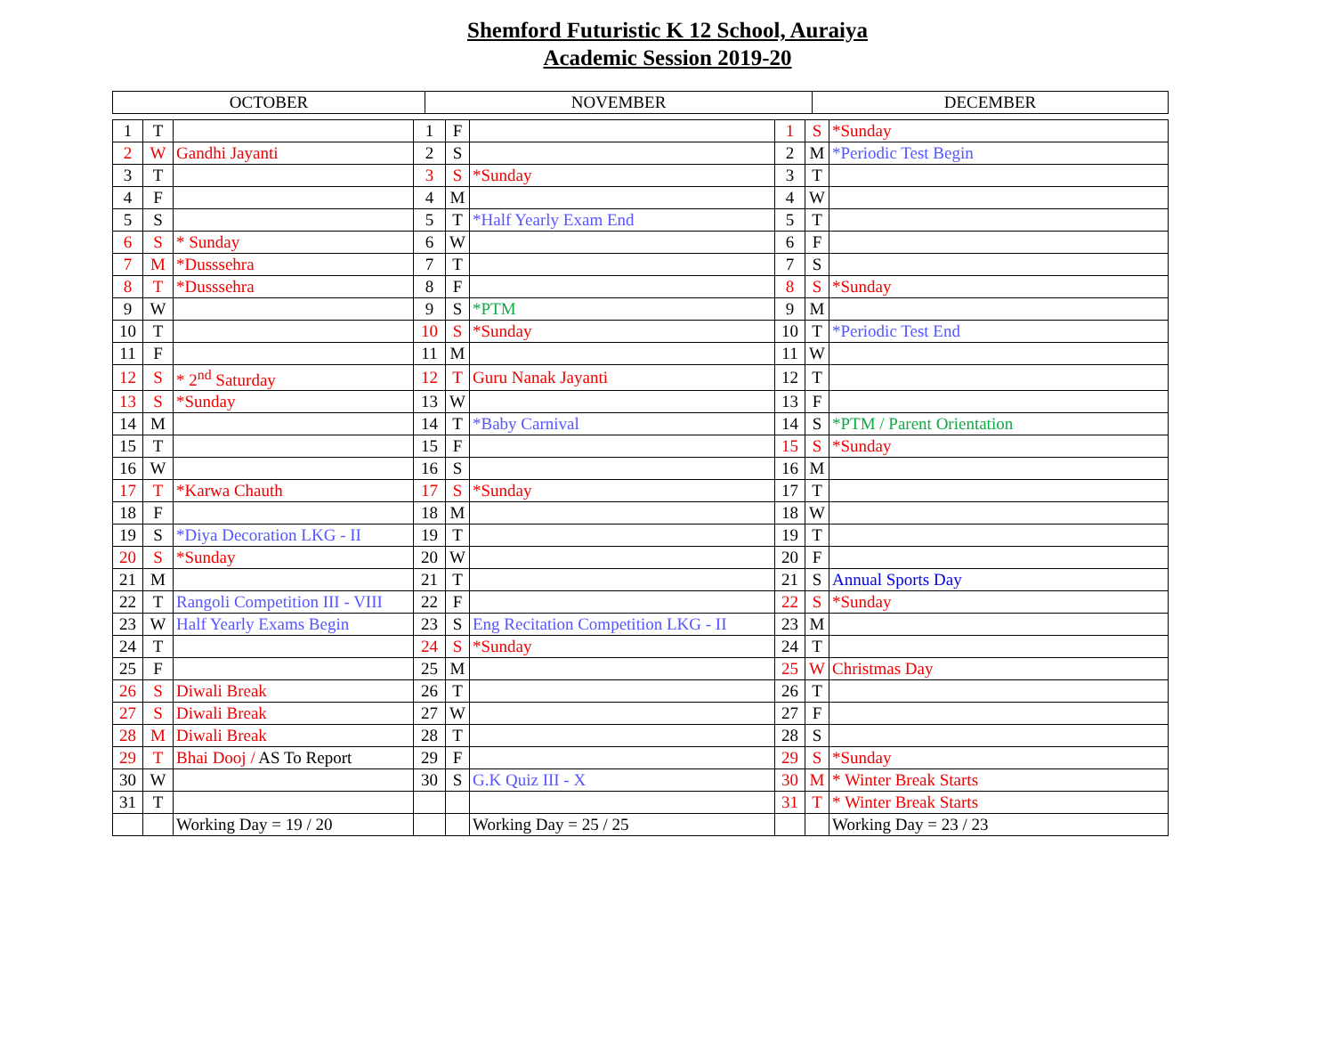Shemford Futuristic K 12 School, Auraiya
Academic Session 2019-20
| OCTOBER | NOVEMBER | DECEMBER |
| --- | --- | --- |
| 1 | T | | 1 | F | | 1 | S | *Sunday |
| 2 | W | Gandhi Jayanti | 2 | S | | 2 | M | *Periodic Test Begin |
| 3 | T | | 3 | S | *Sunday | 3 | T | |
| 4 | F | | 4 | M | | 4 | W | |
| 5 | S | | 5 | T | *Half Yearly Exam End | 5 | T | |
| 6 | S | * Sunday | 6 | W | | 6 | F | |
| 7 | M | *Dusssehra | 7 | T | | 7 | S | |
| 8 | T | *Dusssehra | 8 | F | | 8 | S | *Sunday |
| 9 | W | | 9 | S | *PTM | 9 | M | |
| 10 | T | | 10 | S | *Sunday | 10 | T | *Periodic Test End |
| 11 | F | | 11 | M | | 11 | W | |
| 12 | S | * 2<sup>nd</sup> Saturday | 12 | T | Guru Nanak Jayanti | 12 | T | |
| 13 | S | *Sunday | 13 | W | | 13 | F | |
| 14 | M | | 14 | T | *Baby Carnival | 14 | S | *PTM / Parent Orientation |
| 15 | T | | 15 | F | | 15 | S | *Sunday |
| 16 | W | | 16 | S | | 16 | M | |
| 17 | T | *Karwa Chauth | 17 | S | *Sunday | 17 | T | |
| 18 | F | | 18 | M | | 18 | W | |
| 19 | S | *Diya Decoration LKG - II | 19 | T | | 19 | T | |
| 20 | S | *Sunday | 20 | W | | 20 | F | |
| 21 | M | | 21 | T | | 21 | S | Annual Sports Day |
| 22 | T | Rangoli Competition III - VIII | 22 | F | | 22 | S | *Sunday |
| 23 | W | Half Yearly Exams Begin | 23 | S | Eng Recitation Competition LKG - II | 23 | M | |
| 24 | T | | 24 | S | *Sunday | 24 | T | |
| 25 | F | | 25 | M | | 25 | W | Christmas Day |
| 26 | S | Diwali Break | 26 | T | | 26 | T | |
| 27 | S | Diwali Break | 27 | W | | 27 | F | |
| 28 | M | Diwali Break | 28 | T | | 28 | S | |
| 29 | T | Bhai Dooj / AS To Report | 29 | F | | 29 | S | *Sunday |
| 30 | W | | 30 | S | G.K Quiz III - X | 30 | M | * Winter Break Starts |
| 31 | T | | | | | 31 | T | * Winter Break Starts |
| | | Working Day = 19 / 20 | | | Working Day = 25 / 25 | | | Working Day = 23 / 23 |